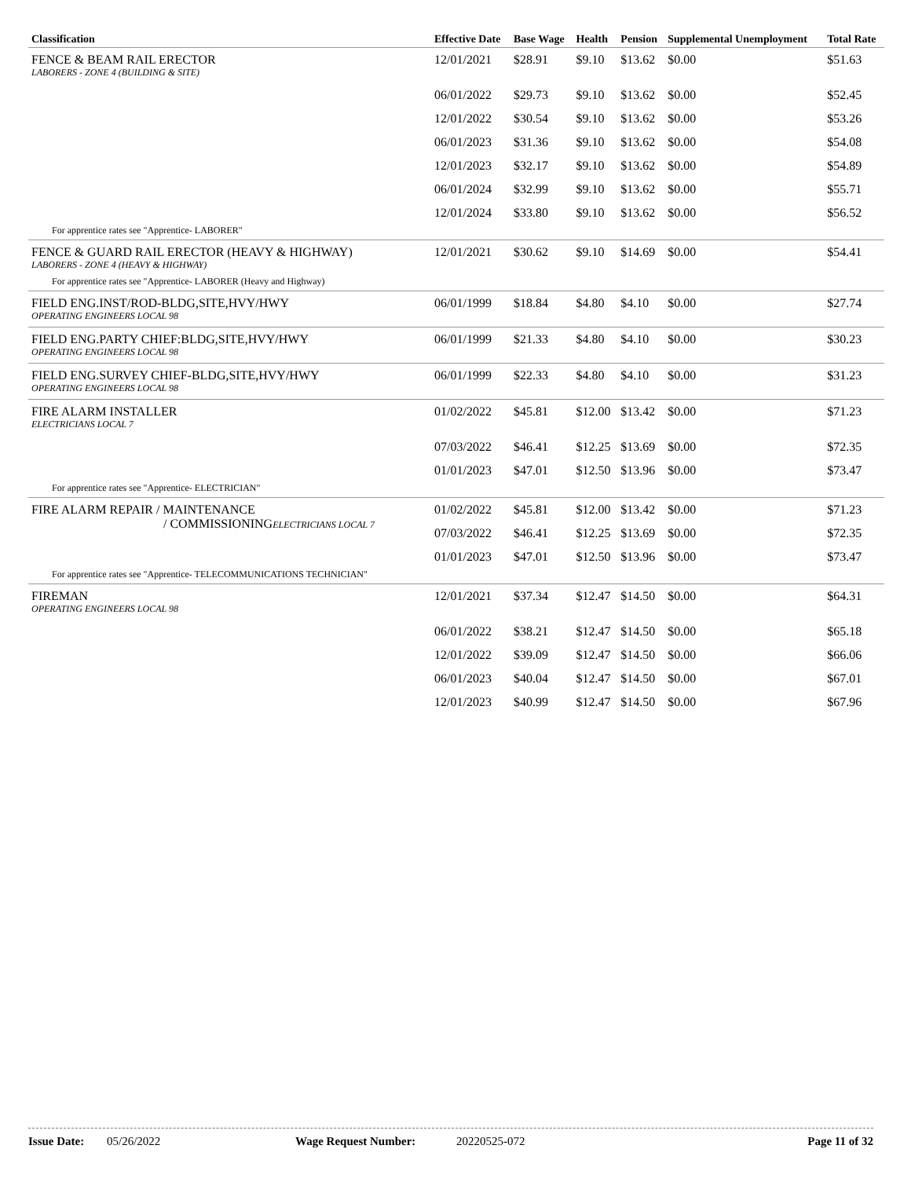| Classification | Effective Date | Base Wage | Health | Pension | Supplemental Unemployment | Total Rate |
| --- | --- | --- | --- | --- | --- | --- |
| FENCE & BEAM RAIL ERECTOR LABORERS - ZONE 4 (BUILDING & SITE) | 12/01/2021 | $28.91 | $9.10 | $13.62 | $0.00 | $51.63 |
| | 06/01/2022 | $29.73 | $9.10 | $13.62 | $0.00 | $52.45 |
| | 12/01/2022 | $30.54 | $9.10 | $13.62 | $0.00 | $53.26 |
| | 06/01/2023 | $31.36 | $9.10 | $13.62 | $0.00 | $54.08 |
| | 12/01/2023 | $32.17 | $9.10 | $13.62 | $0.00 | $54.89 |
| | 06/01/2024 | $32.99 | $9.10 | $13.62 | $0.00 | $55.71 |
| | 12/01/2024 | $33.80 | $9.10 | $13.62 | $0.00 | $56.52 |
| For apprentice rates see "Apprentice- LABORER" | | | | | | |
| FENCE & GUARD RAIL ERECTOR (HEAVY & HIGHWAY) LABORERS - ZONE 4 (HEAVY & HIGHWAY) | 12/01/2021 | $30.62 | $9.10 | $14.69 | $0.00 | $54.41 |
| For apprentice rates see "Apprentice- LABORER (Heavy and Highway) | | | | | | |
| FIELD ENG.INST/ROD-BLDG,SITE,HVY/HWY OPERATING ENGINEERS LOCAL 98 | 06/01/1999 | $18.84 | $4.80 | $4.10 | $0.00 | $27.74 |
| FIELD ENG.PARTY CHIEF:BLDG,SITE,HVY/HWY OPERATING ENGINEERS LOCAL 98 | 06/01/1999 | $21.33 | $4.80 | $4.10 | $0.00 | $30.23 |
| FIELD ENG.SURVEY CHIEF-BLDG,SITE,HVY/HWY OPERATING ENGINEERS LOCAL 98 | 06/01/1999 | $22.33 | $4.80 | $4.10 | $0.00 | $31.23 |
| FIRE ALARM INSTALLER ELECTRICIANS LOCAL 7 | 01/02/2022 | $45.81 | $12.00 | $13.42 | $0.00 | $71.23 |
| | 07/03/2022 | $46.41 | $12.25 | $13.69 | $0.00 | $72.35 |
| | 01/01/2023 | $47.01 | $12.50 | $13.96 | $0.00 | $73.47 |
| For apprentice rates see "Apprentice- ELECTRICIAN" | | | | | | |
| FIRE ALARM REPAIR / MAINTENANCE / COMMISSIONING ELECTRICIANS LOCAL 7 | 01/02/2022 | $45.81 | $12.00 | $13.42 | $0.00 | $71.23 |
| | 07/03/2022 | $46.41 | $12.25 | $13.69 | $0.00 | $72.35 |
| | 01/01/2023 | $47.01 | $12.50 | $13.96 | $0.00 | $73.47 |
| For apprentice rates see "Apprentice- TELECOMMUNICATIONS TECHNICIAN" | | | | | | |
| FIREMAN OPERATING ENGINEERS LOCAL 98 | 12/01/2021 | $37.34 | $12.47 | $14.50 | $0.00 | $64.31 |
| | 06/01/2022 | $38.21 | $12.47 | $14.50 | $0.00 | $65.18 |
| | 12/01/2022 | $39.09 | $12.47 | $14.50 | $0.00 | $66.06 |
| | 06/01/2023 | $40.04 | $12.47 | $14.50 | $0.00 | $67.01 |
| | 12/01/2023 | $40.99 | $12.47 | $14.50 | $0.00 | $67.96 |
Issue Date: 05/26/2022 Wage Request Number: 20220525-072 Page 11 of 32